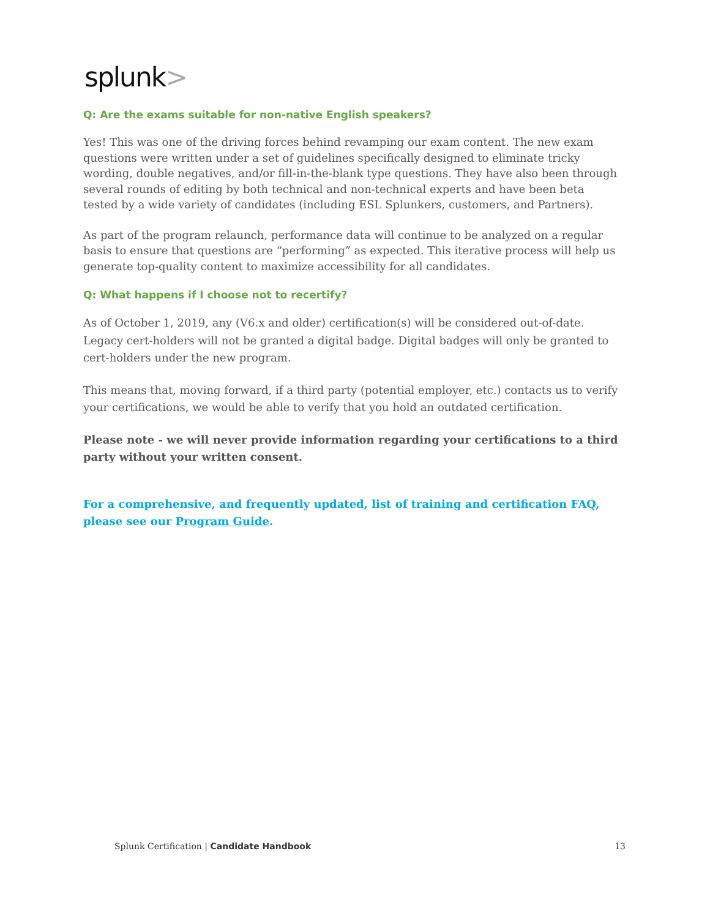splunk>
Q: Are the exams suitable for non-native English speakers?
Yes! This was one of the driving forces behind revamping our exam content. The new exam questions were written under a set of guidelines specifically designed to eliminate tricky wording, double negatives, and/or fill-in-the-blank type questions. They have also been through several rounds of editing by both technical and non-technical experts and have been beta tested by a wide variety of candidates (including ESL Splunkers, customers, and Partners).
As part of the program relaunch, performance data will continue to be analyzed on a regular basis to ensure that questions are “performing” as expected. This iterative process will help us generate top-quality content to maximize accessibility for all candidates.
Q: What happens if I choose not to recertify?
As of October 1, 2019, any (V6.x and older) certification(s) will be considered out-of-date. Legacy cert-holders will not be granted a digital badge. Digital badges will only be granted to cert-holders under the new program.
This means that, moving forward, if a third party (potential employer, etc.) contacts us to verify your certifications, we would be able to verify that you hold an outdated certification.
Please note - we will never provide information regarding your certifications to a third party without your written consent.
For a comprehensive, and frequently updated, list of training and certification FAQ, please see our Program Guide.
Splunk Certification | Candidate Handbook 13